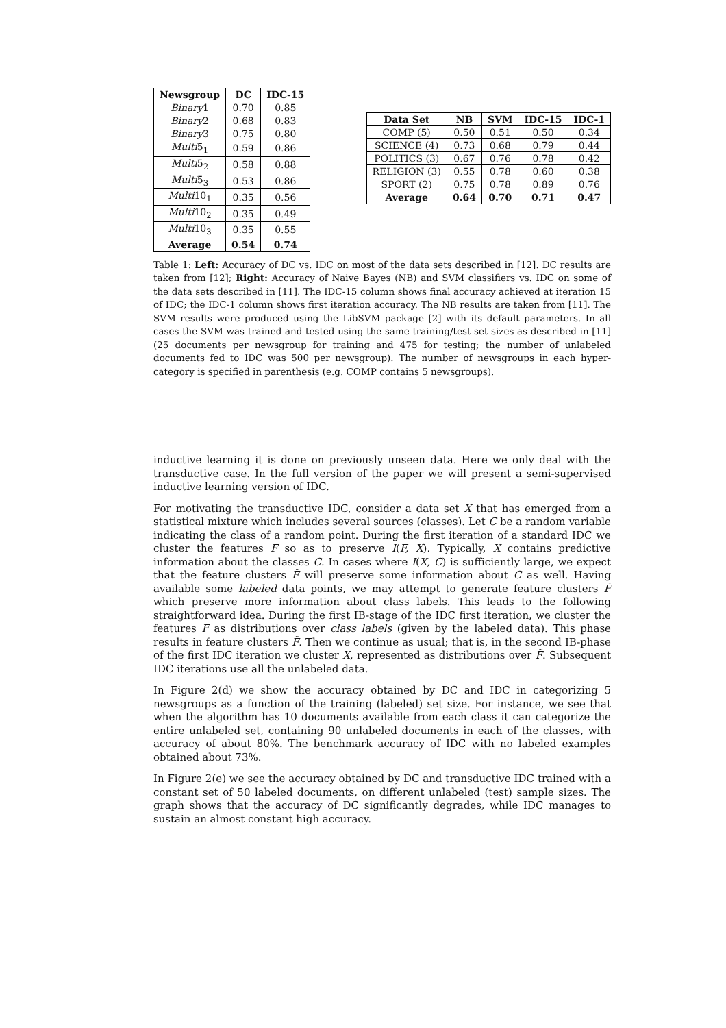| Newsgroup | DC | IDC-15 |
| --- | --- | --- |
| Binary 1 | 0.70 | 0.85 |
| Binary 2 | 0.68 | 0.83 |
| Binary 3 | 0.75 | 0.80 |
| Multi 5<sub>1</sub> | 0.59 | 0.86 |
| Multi 5<sub>2</sub> | 0.58 | 0.88 |
| Multi 5<sub>3</sub> | 0.53 | 0.86 |
| Multi 10<sub>1</sub> | 0.35 | 0.56 |
| Multi 10<sub>2</sub> | 0.35 | 0.49 |
| Multi 10<sub>3</sub> | 0.35 | 0.55 |
| Average | 0.54 | 0.74 |
| Data Set | NB | SVM | IDC-15 | IDC-1 |
| --- | --- | --- | --- | --- |
| COMP (5) | 0.50 | 0.51 | 0.50 | 0.34 |
| SCIENCE (4) | 0.73 | 0.68 | 0.79 | 0.44 |
| POLITICS (3) | 0.67 | 0.76 | 0.78 | 0.42 |
| RELIGION (3) | 0.55 | 0.78 | 0.60 | 0.38 |
| SPORT (2) | 0.75 | 0.78 | 0.89 | 0.76 |
| Average | 0.64 | 0.70 | 0.71 | 0.47 |
Table 1: Left: Accuracy of DC vs. IDC on most of the data sets described in [12]. DC results are taken from [12]; Right: Accuracy of Naive Bayes (NB) and SVM classifiers vs. IDC on some of the data sets described in [11]. The IDC-15 column shows final accuracy achieved at iteration 15 of IDC; the IDC-1 column shows first iteration accuracy. The NB results are taken from [11]. The SVM results were produced using the LibSVM package [2] with its default parameters. In all cases the SVM was trained and tested using the same training/test set sizes as described in [11] (25 documents per newsgroup for training and 475 for testing; the number of unlabeled documents fed to IDC was 500 per newsgroup). The number of newsgroups in each hyper-category is specified in parenthesis (e.g. COMP contains 5 newsgroups).
inductive learning it is done on previously unseen data. Here we only deal with the transductive case. In the full version of the paper we will present a semi-supervised inductive learning version of IDC.
For motivating the transductive IDC, consider a data set X that has emerged from a statistical mixture which includes several sources (classes). Let C be a random variable indicating the class of a random point. During the first iteration of a standard IDC we cluster the features F so as to preserve I(F, X). Typically, X contains predictive information about the classes C. In cases where I(X, C) is sufficiently large, we expect that the feature clusters F̃ will preserve some information about C as well. Having available some labeled data points, we may attempt to generate feature clusters F̃ which preserve more information about class labels. This leads to the following straightforward idea. During the first IB-stage of the IDC first iteration, we cluster the features F as distributions over class labels (given by the labeled data). This phase results in feature clusters F̃. Then we continue as usual; that is, in the second IB-phase of the first IDC iteration we cluster X, represented as distributions over F̃. Subsequent IDC iterations use all the unlabeled data.
In Figure 2(d) we show the accuracy obtained by DC and IDC in categorizing 5 newsgroups as a function of the training (labeled) set size. For instance, we see that when the algorithm has 10 documents available from each class it can categorize the entire unlabeled set, containing 90 unlabeled documents in each of the classes, with accuracy of about 80%. The benchmark accuracy of IDC with no labeled examples obtained about 73%.
In Figure 2(e) we see the accuracy obtained by DC and transductive IDC trained with a constant set of 50 labeled documents, on different unlabeled (test) sample sizes. The graph shows that the accuracy of DC significantly degrades, while IDC manages to sustain an almost constant high accuracy.